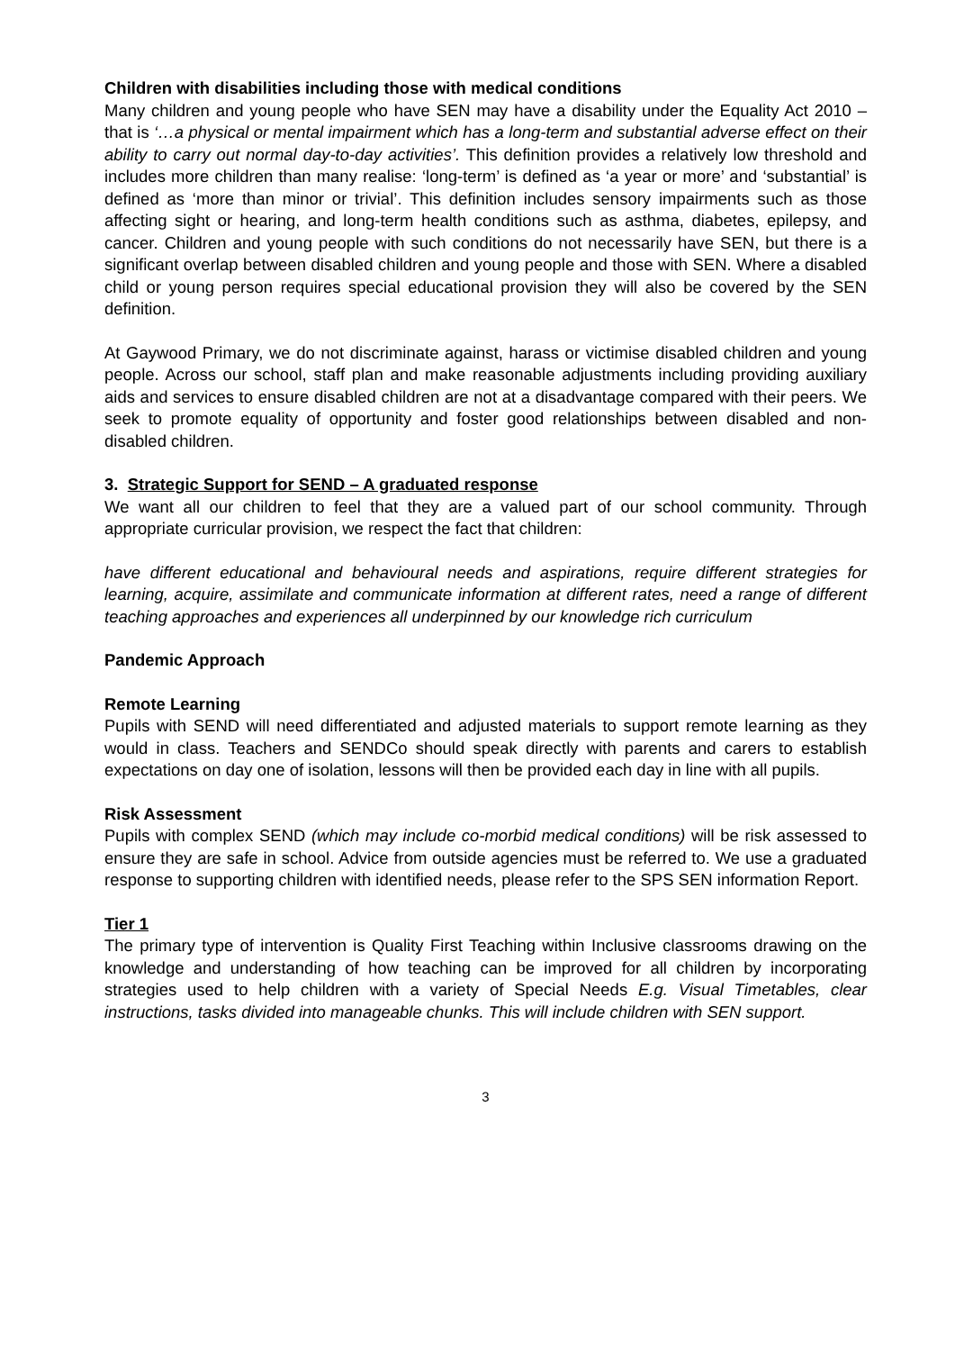Children with disabilities including those with medical conditions
Many children and young people who have SEN may have a disability under the Equality Act 2010 – that is ‘…a physical or mental impairment which has a long-term and substantial adverse effect on their ability to carry out normal day-to-day activities’. This definition provides a relatively low threshold and includes more children than many realise: ‘long-term’ is defined as ‘a year or more’ and ‘substantial’ is defined as ‘more than minor or trivial’. This definition includes sensory impairments such as those affecting sight or hearing, and long-term health conditions such as asthma, diabetes, epilepsy, and cancer. Children and young people with such conditions do not necessarily have SEN, but there is a significant overlap between disabled children and young people and those with SEN. Where a disabled child or young person requires special educational provision they will also be covered by the SEN definition.
At Gaywood Primary, we do not discriminate against, harass or victimise disabled children and young people. Across our school, staff plan and make reasonable adjustments including providing auxiliary aids and services to ensure disabled children are not at a disadvantage compared with their peers. We seek to promote equality of opportunity and foster good relationships between disabled and non-disabled children.
3. Strategic Support for SEND – A graduated response
We want all our children to feel that they are a valued part of our school community. Through appropriate curricular provision, we respect the fact that children:
have different educational and behavioural needs and aspirations, require different strategies for learning, acquire, assimilate and communicate information at different rates, need a range of different teaching approaches and experiences all underpinned by our knowledge rich curriculum
Pandemic Approach
Remote Learning
Pupils with SEND will need differentiated and adjusted materials to support remote learning as they would in class. Teachers and SENDCo should speak directly with parents and carers to establish expectations on day one of isolation, lessons will then be provided each day in line with all pupils.
Risk Assessment
Pupils with complex SEND (which may include co-morbid medical conditions) will be risk assessed to ensure they are safe in school. Advice from outside agencies must be referred to. We use a graduated response to supporting children with identified needs, please refer to the SPS SEN information Report.
Tier 1
The primary type of intervention is Quality First Teaching within Inclusive classrooms drawing on the knowledge and understanding of how teaching can be improved for all children by incorporating strategies used to help children with a variety of Special Needs E.g. Visual Timetables, clear instructions, tasks divided into manageable chunks. This will include children with SEN support.
3